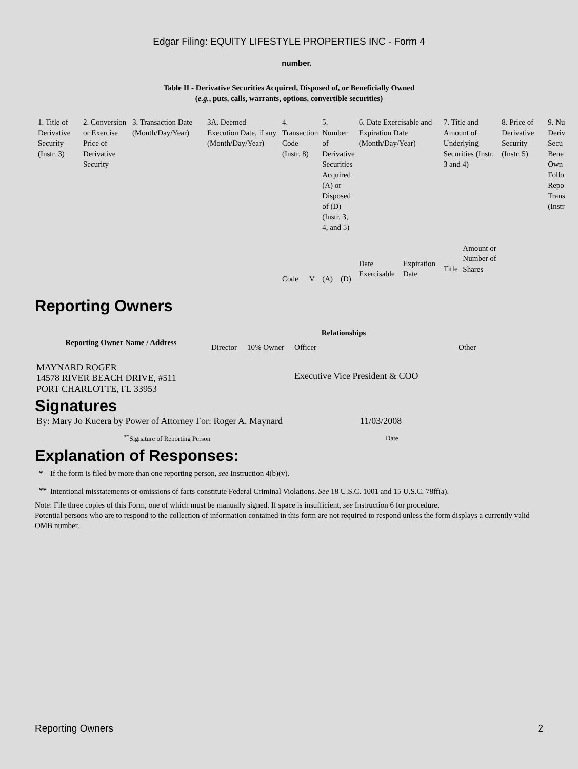Edgar Filing: EQUITY LIFESTYLE PROPERTIES INC - Form 4
number.
Table II - Derivative Securities Acquired, Disposed of, or Beneficially Owned
(e.g., puts, calls, warrants, options, convertible securities)
| 1. Title of Derivative Security (Instr. 3) | 2. Conversion or Exercise Price of Derivative Security | 3. Transaction Date (Month/Day/Year) | 3A. Deemed Execution Date, if any (Month/Day/Year) | 4. Transaction Code (Instr. 8) | | 5. Number of Derivative Securities Acquired (A) or Disposed of (D) (Instr. 3, 4, and 5) | | 6. Date Exercisable and Expiration Date (Month/Day/Year) | | 7. Title and Amount of Underlying Securities (Instr. 3 and 4) | | 8. Price of Derivative Security (Instr. 5) | 9. Nu Deriv Secu Bene Own Follo Repo Trans (Instr |
| | | | | Code | V | (A) | (D) | Date Exercisable | Expiration Date | Title | Amount or Number of Shares | | |
Reporting Owners
| Reporting Owner Name / Address | Relationships | | | |
| --- | --- | --- | --- | --- |
| | Director | 10% Owner | Officer | Other |
| MAYNARD ROGER 14578 RIVER BEACH DRIVE, #511 PORT CHARLOTTE, FL 33953 | | | Executive Vice President & COO | |
Signatures
| By: Mary Jo Kucera by Power of Attorney For: Roger A. Maynard | 11/03/2008 |
| <sup>**</sup> Signature of Reporting Person | Date |
Explanation of Responses:
| * | If the form is filed by more than one reporting person, see Instruction 4(b)(v). |
| ** | Intentional misstatements or omissions of facts constitute Federal Criminal Violations. See 18 U.S.C. 1001 and 15 U.S.C. 78ff(a). |
Note: File three copies of this Form, one of which must be manually signed. If space is insufficient, see Instruction 6 for procedure.
Potential persons who are to respond to the collection of information contained in this form are not required to respond unless the form displays a currently valid OMB number.
Reporting Owners 2